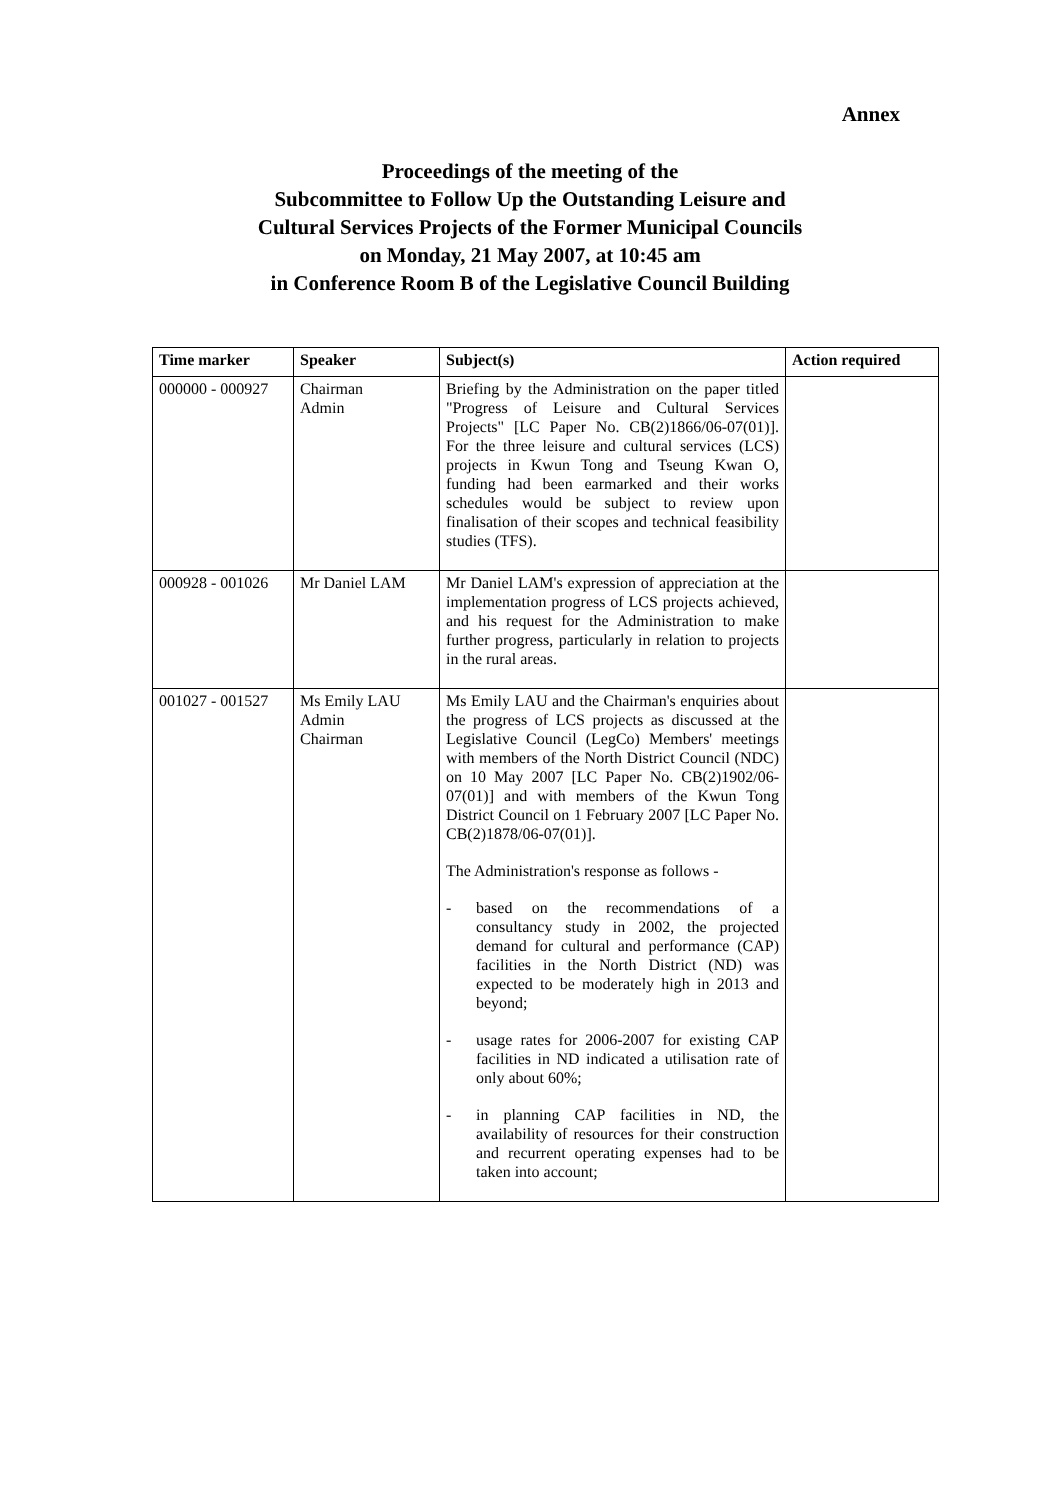Annex
Proceedings of the meeting of the
Subcommittee to Follow Up the Outstanding Leisure and
Cultural Services Projects of the Former Municipal Councils
on Monday, 21 May 2007, at 10:45 am
in Conference Room B of the Legislative Council Building
| Time marker | Speaker | Subject(s) | Action required |
| --- | --- | --- | --- |
| 000000 - 000927 | Chairman Admin | Briefing by the Administration on the paper titled "Progress of Leisure and Cultural Services Projects" [LC Paper No. CB(2)1866/06-07(01)]. For the three leisure and cultural services (LCS) projects in Kwun Tong and Tseung Kwan O, funding had been earmarked and their works schedules would be subject to review upon finalisation of their scopes and technical feasibility studies (TFS). | |
| 000928 - 001026 | Mr Daniel LAM | Mr Daniel LAM's expression of appreciation at the implementation progress of LCS projects achieved, and his request for the Administration to make further progress, particularly in relation to projects in the rural areas. | |
| 001027 - 001527 | Ms Emily LAU Admin Chairman | Ms Emily LAU and the Chairman's enquiries about the progress of LCS projects as discussed at the Legislative Council (LegCo) Members' meetings with members of the North District Council (NDC) on 10 May 2007 [LC Paper No. CB(2)1902/06-07(01)] and with members of the Kwun Tong District Council on 1 February 2007 [LC Paper No. CB(2)1878/06-07(01)]. The Administration's response as follows - - based on the recommendations of a consultancy study in 2002, the projected demand for cultural and performance (CAP) facilities in the North District (ND) was expected to be moderately high in 2013 and beyond; - usage rates for 2006-2007 for existing CAP facilities in ND indicated a utilisation rate of only about 60%; - in planning CAP facilities in ND, the availability of resources for their construction and recurrent operating expenses had to be taken into account; | |